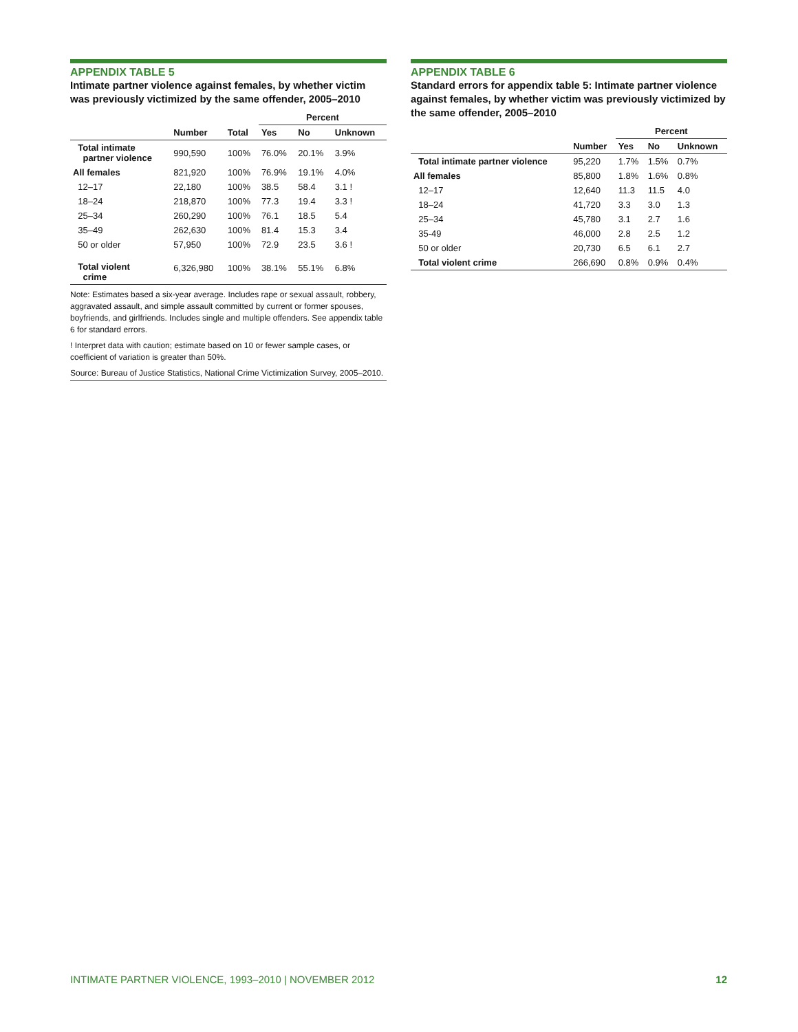APPENDIX TABLE 5
Intimate partner violence against females, by whether victim was previously victimized by the same offender, 2005–2010
| | | | Percent | | |
| --- | --- | --- | --- | --- | --- |
| | Number | Total | Yes | No | Unknown |
| Total intimate partner violence | 990,590 | 100% | 76.0% | 20.1% | 3.9% |
| All females | 821,920 | 100% | 76.9% | 19.1% | 4.0% |
| 12–17 | 22,180 | 100% | 38.5 | 58.4 | 3.1 ! |
| 18–24 | 218,870 | 100% | 77.3 | 19.4 | 3.3 ! |
| 25–34 | 260,290 | 100% | 76.1 | 18.5 | 5.4 |
| 35–49 | 262,630 | 100% | 81.4 | 15.3 | 3.4 |
| 50 or older | 57,950 | 100% | 72.9 | 23.5 | 3.6 ! |
| Total violent crime | 6,326,980 | 100% | 38.1% | 55.1% | 6.8% |
Note: Estimates based a six-year average. Includes rape or sexual assault, robbery, aggravated assault, and simple assault committed by current or former spouses, boyfriends, and girlfriends. Includes single and multiple offenders. See appendix table 6 for standard errors.
! Interpret data with caution; estimate based on 10 or fewer sample cases, or coefficient of variation is greater than 50%.
Source: Bureau of Justice Statistics, National Crime Victimization Survey, 2005–2010.
APPENDIX TABLE 6
Standard errors for appendix table 5: Intimate partner violence against females, by whether victim was previously victimized by the same offender, 2005–2010
| | | Percent | | |
| --- | --- | --- | --- | --- |
| | Number | Yes | No | Unknown |
| Total intimate partner violence | 95,220 | 1.7% | 1.5% | 0.7% |
| All females | 85,800 | 1.8% | 1.6% | 0.8% |
| 12–17 | 12,640 | 11.3 | 11.5 | 4.0 |
| 18–24 | 41,720 | 3.3 | 3.0 | 1.3 |
| 25–34 | 45,780 | 3.1 | 2.7 | 1.6 |
| 35-49 | 46,000 | 2.8 | 2.5 | 1.2 |
| 50 or older | 20,730 | 6.5 | 6.1 | 2.7 |
| Total violent crime | 266,690 | 0.8% | 0.9% | 0.4% |
INTIMATE PARTNER VIOLENCE, 1993–2010 | NOVEMBER 2012 12